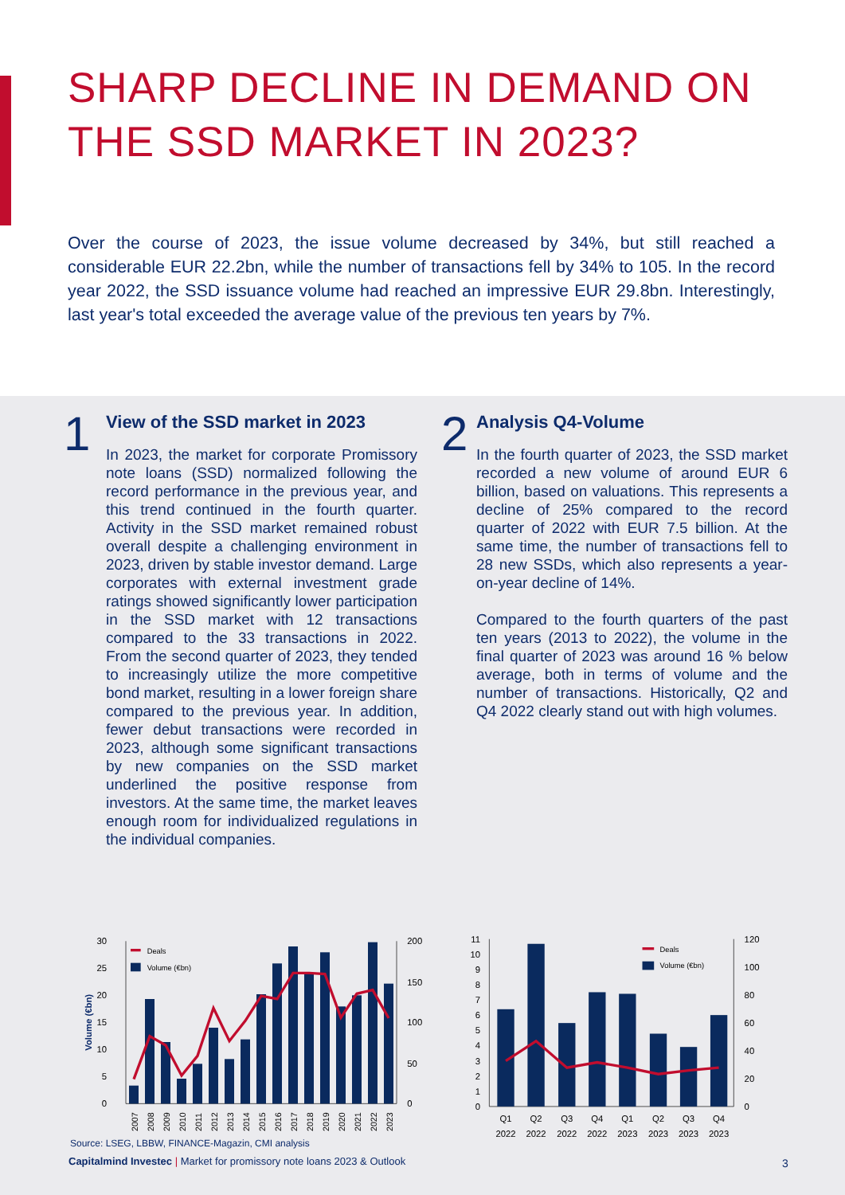SHARP DECLINE IN DEMAND ON
THE SSD MARKET IN 2023?
Over the course of 2023, the issue volume decreased by 34%, but still reached a considerable EUR 22.2bn, while the number of transactions fell by 34% to 105. In the record year 2022, the SSD issuance volume had reached an impressive EUR 29.8bn. Interestingly, last year's total exceeded the average value of the previous ten years by 7%.
1
View of the SSD market in 2023
In 2023, the market for corporate Promissory note loans (SSD) normalized following the record performance in the previous year, and this trend continued in the fourth quarter. Activity in the SSD market remained robust overall despite a challenging environment in 2023, driven by stable investor demand. Large corporates with external investment grade ratings showed significantly lower participation in the SSD market with 12 transactions compared to the 33 transactions in 2022. From the second quarter of 2023, they tended to increasingly utilize the more competitive bond market, resulting in a lower foreign share compared to the previous year. In addition, fewer debut transactions were recorded in 2023, although some significant transactions by new companies on the SSD market underlined the positive response from investors. At the same time, the market leaves enough room for individualized regulations in the individual companies.
2
Analysis Q4-Volume
In the fourth quarter of 2023, the SSD market recorded a new volume of around EUR 6 billion, based on valuations. This represents a decline of 25% compared to the record quarter of 2022 with EUR 7.5 billion. At the same time, the number of transactions fell to 28 new SSDs, which also represents a year-on-year decline of 14%.
Compared to the fourth quarters of the past ten years (2013 to 2022), the volume in the final quarter of 2023 was around 16 % below average, both in terms of volume and the number of transactions. Historically, Q2 and Q4 2022 clearly stand out with high volumes.
30
25
20
15
10
5
0
200
150
100
50
0
Volume (€bn)
Deals
Volume (€bn)
2007
2008
2009
2010
2011
2012
2013
2014
2015
2016
2017
2018
2019
2020
2021
2022
2023
11
10
9
8
7
6
5
4
3
2
1
0
120
100
80
60
40
20
0
Deals
Volume (€bn)
Q1
Q2
Q3
Q4
Q1
Q2
Q3
Q4
2022
2022
2022
2022
2023
2023
2023
2023
Source: LSEG, LBBW, FINANCE-Magazin, CMI analysis
Capitalmind Investec | Market for promissory note loans 2023 & Outlook
3